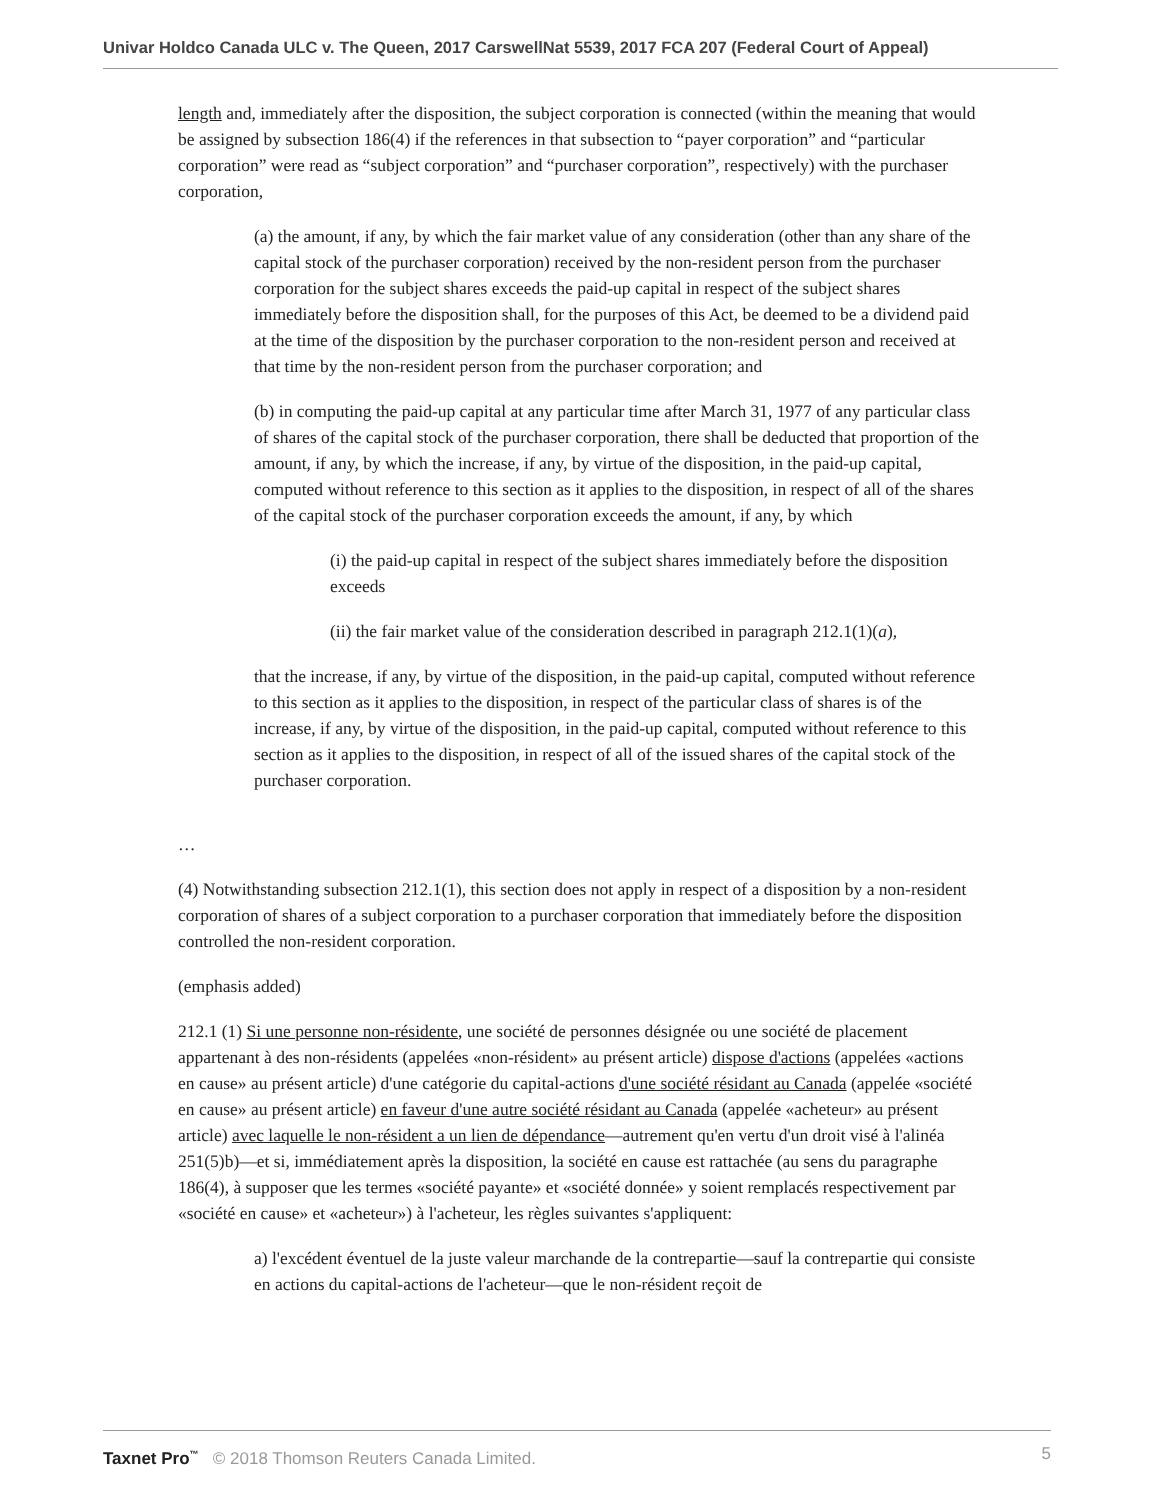Univar Holdco Canada ULC v. The Queen, 2017 CarswellNat 5539, 2017 FCA 207 (Federal Court of Appeal)
length and, immediately after the disposition, the subject corporation is connected (within the meaning that would be assigned by subsection 186(4) if the references in that subsection to “payer corporation” and “particular corporation” were read as “subject corporation” and “purchaser corporation”, respectively) with the purchaser corporation,
(a) the amount, if any, by which the fair market value of any consideration (other than any share of the capital stock of the purchaser corporation) received by the non-resident person from the purchaser corporation for the subject shares exceeds the paid-up capital in respect of the subject shares immediately before the disposition shall, for the purposes of this Act, be deemed to be a dividend paid at the time of the disposition by the purchaser corporation to the non-resident person and received at that time by the non-resident person from the purchaser corporation; and
(b) in computing the paid-up capital at any particular time after March 31, 1977 of any particular class of shares of the capital stock of the purchaser corporation, there shall be deducted that proportion of the amount, if any, by which the increase, if any, by virtue of the disposition, in the paid-up capital, computed without reference to this section as it applies to the disposition, in respect of all of the shares of the capital stock of the purchaser corporation exceeds the amount, if any, by which
(i) the paid-up capital in respect of the subject shares immediately before the disposition exceeds
(ii) the fair market value of the consideration described in paragraph 212.1(1)(a),
that the increase, if any, by virtue of the disposition, in the paid-up capital, computed without reference to this section as it applies to the disposition, in respect of the particular class of shares is of the increase, if any, by virtue of the disposition, in the paid-up capital, computed without reference to this section as it applies to the disposition, in respect of all of the issued shares of the capital stock of the purchaser corporation.
…
(4) Notwithstanding subsection 212.1(1), this section does not apply in respect of a disposition by a non-resident corporation of shares of a subject corporation to a purchaser corporation that immediately before the disposition controlled the non-resident corporation.
(emphasis added)
212.1 (1) Si une personne non-résidente, une société de personnes désignée ou une société de placement appartenant à des non-résidents (appelées «non-résident» au présent article) dispose d'actions (appelées «actions en cause» au présent article) d'une catégorie du capital-actions d'une société résidant au Canada (appelée «société en cause» au présent article) en faveur d'une autre société résidant au Canada (appelée «acheteur» au présent article) avec laquelle le non-résident a un lien de dépendance—autrement qu'en vertu d'un droit visé à l'alinéa 251(5)b)—et si, immédiatement après la disposition, la société en cause est rattachée (au sens du paragraphe 186(4), à supposer que les termes «société payante» et «société donnée» y soient remplacés respectivement par «société en cause» et «acheteur») à l'acheteur, les règles suivantes s'appliquent:
a) l'excédent éventuel de la juste valeur marchande de la contrepartie—sauf la contrepartie qui consiste en actions du capital-actions de l'acheteur—que le non-résident reçoit de
Taxnet Pro<sup>™</sup> © 2018 Thomson Reuters Canada Limited. 5